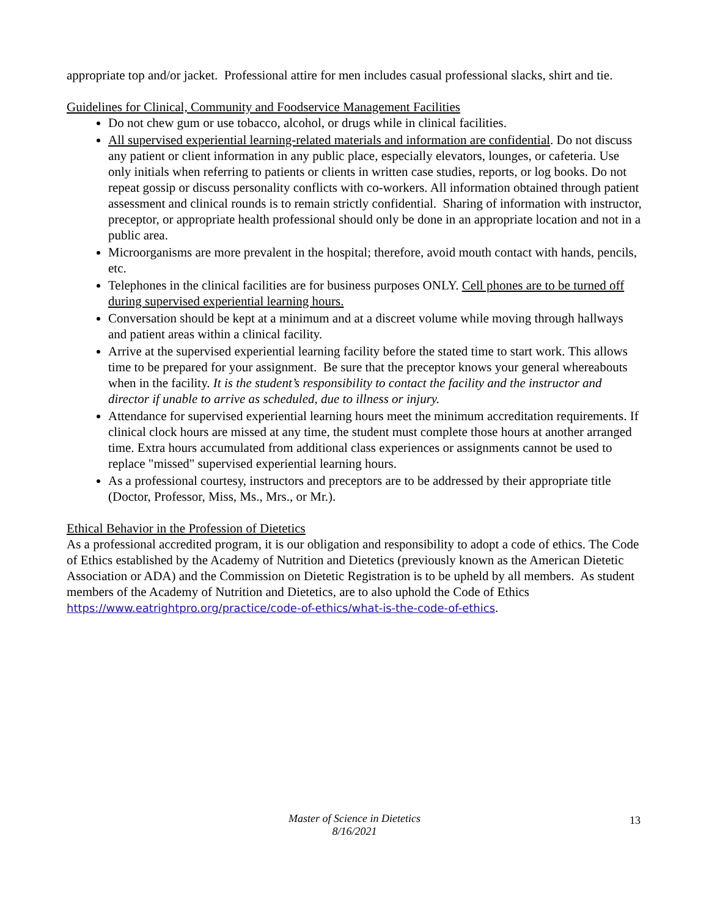appropriate top and/or jacket. Professional attire for men includes casual professional slacks, shirt and tie.
Guidelines for Clinical, Community and Foodservice Management Facilities
Do not chew gum or use tobacco, alcohol, or drugs while in clinical facilities.
All supervised experiential learning-related materials and information are confidential. Do not discuss any patient or client information in any public place, especially elevators, lounges, or cafeteria. Use only initials when referring to patients or clients in written case studies, reports, or log books. Do not repeat gossip or discuss personality conflicts with co-workers. All information obtained through patient assessment and clinical rounds is to remain strictly confidential. Sharing of information with instructor, preceptor, or appropriate health professional should only be done in an appropriate location and not in a public area.
Microorganisms are more prevalent in the hospital; therefore, avoid mouth contact with hands, pencils, etc.
Telephones in the clinical facilities are for business purposes ONLY. Cell phones are to be turned off during supervised experiential learning hours.
Conversation should be kept at a minimum and at a discreet volume while moving through hallways and patient areas within a clinical facility.
Arrive at the supervised experiential learning facility before the stated time to start work. This allows time to be prepared for your assignment. Be sure that the preceptor knows your general whereabouts when in the facility. It is the student’s responsibility to contact the facility and the instructor and director if unable to arrive as scheduled, due to illness or injury.
Attendance for supervised experiential learning hours meet the minimum accreditation requirements. If clinical clock hours are missed at any time, the student must complete those hours at another arranged time. Extra hours accumulated from additional class experiences or assignments cannot be used to replace "missed" supervised experiential learning hours.
As a professional courtesy, instructors and preceptors are to be addressed by their appropriate title (Doctor, Professor, Miss, Ms., Mrs., or Mr.).
Ethical Behavior in the Profession of Dietetics
As a professional accredited program, it is our obligation and responsibility to adopt a code of ethics. The Code of Ethics established by the Academy of Nutrition and Dietetics (previously known as the American Dietetic Association or ADA) and the Commission on Dietetic Registration is to be upheld by all members. As student members of the Academy of Nutrition and Dietetics, are to also uphold the Code of Ethics https://www.eatrightpro.org/practice/code-of-ethics/what-is-the-code-of-ethics.
Master of Science in Dietetics
8/16/2021
13